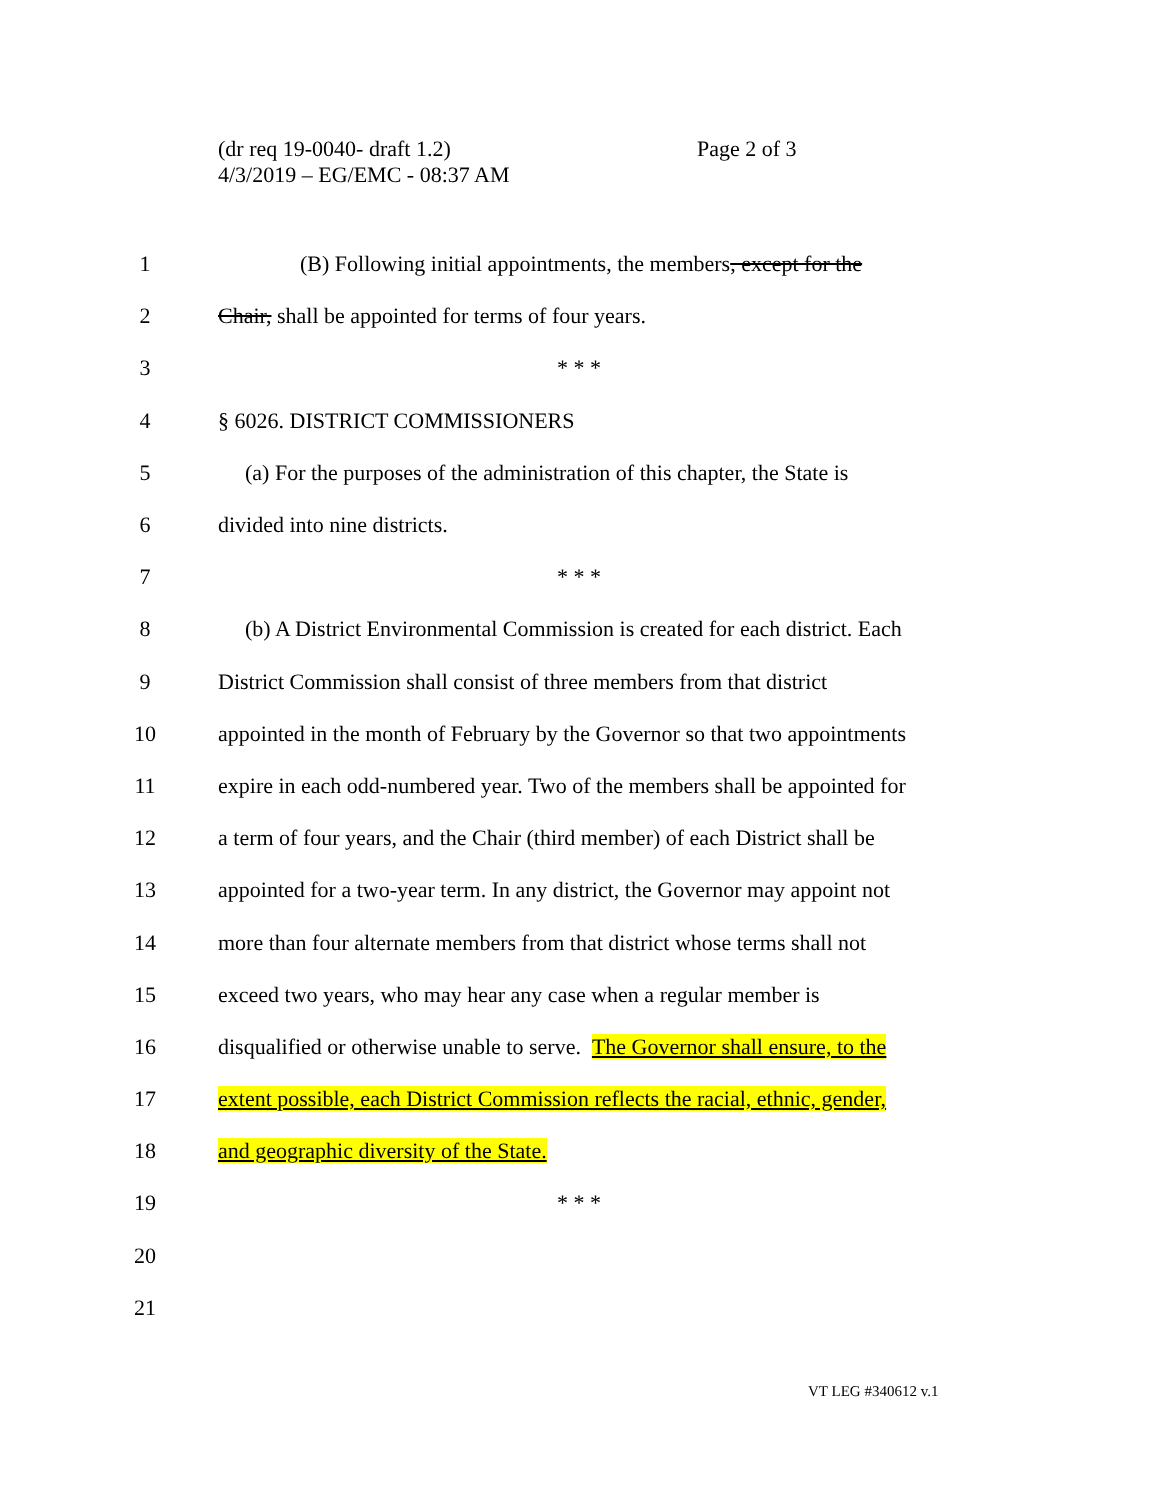(dr req 19-0040- draft 1.2)
4/3/2019 – EG/EMC - 08:37 AM
Page 2 of 3
1
(B) Following initial appointments, the members, except for the
2
Chair, shall be appointed for terms of four years.
3 * * *
4 § 6026. DISTRICT COMMISSIONERS
5
(a) For the purposes of the administration of this chapter, the State is
6 divided into nine districts.
7 * * *
8
(b) A District Environmental Commission is created for each district. Each
9
District Commission shall consist of three members from that district
10
appointed in the month of February by the Governor so that two appointments
11
expire in each odd-numbered year. Two of the members shall be appointed for
12
a term of four years, and the Chair (third member) of each District shall be
13
appointed for a two-year term. In any district, the Governor may appoint not
14
more than four alternate members from that district whose terms shall not
15
exceed two years, who may hear any case when a regular member is
16
disqualified or otherwise unable to serve. The Governor shall ensure, to the
17
extent possible, each District Commission reflects the racial, ethnic, gender,
18
and geographic diversity of the State.
19 * * *
20
21
VT LEG #340612 v.1